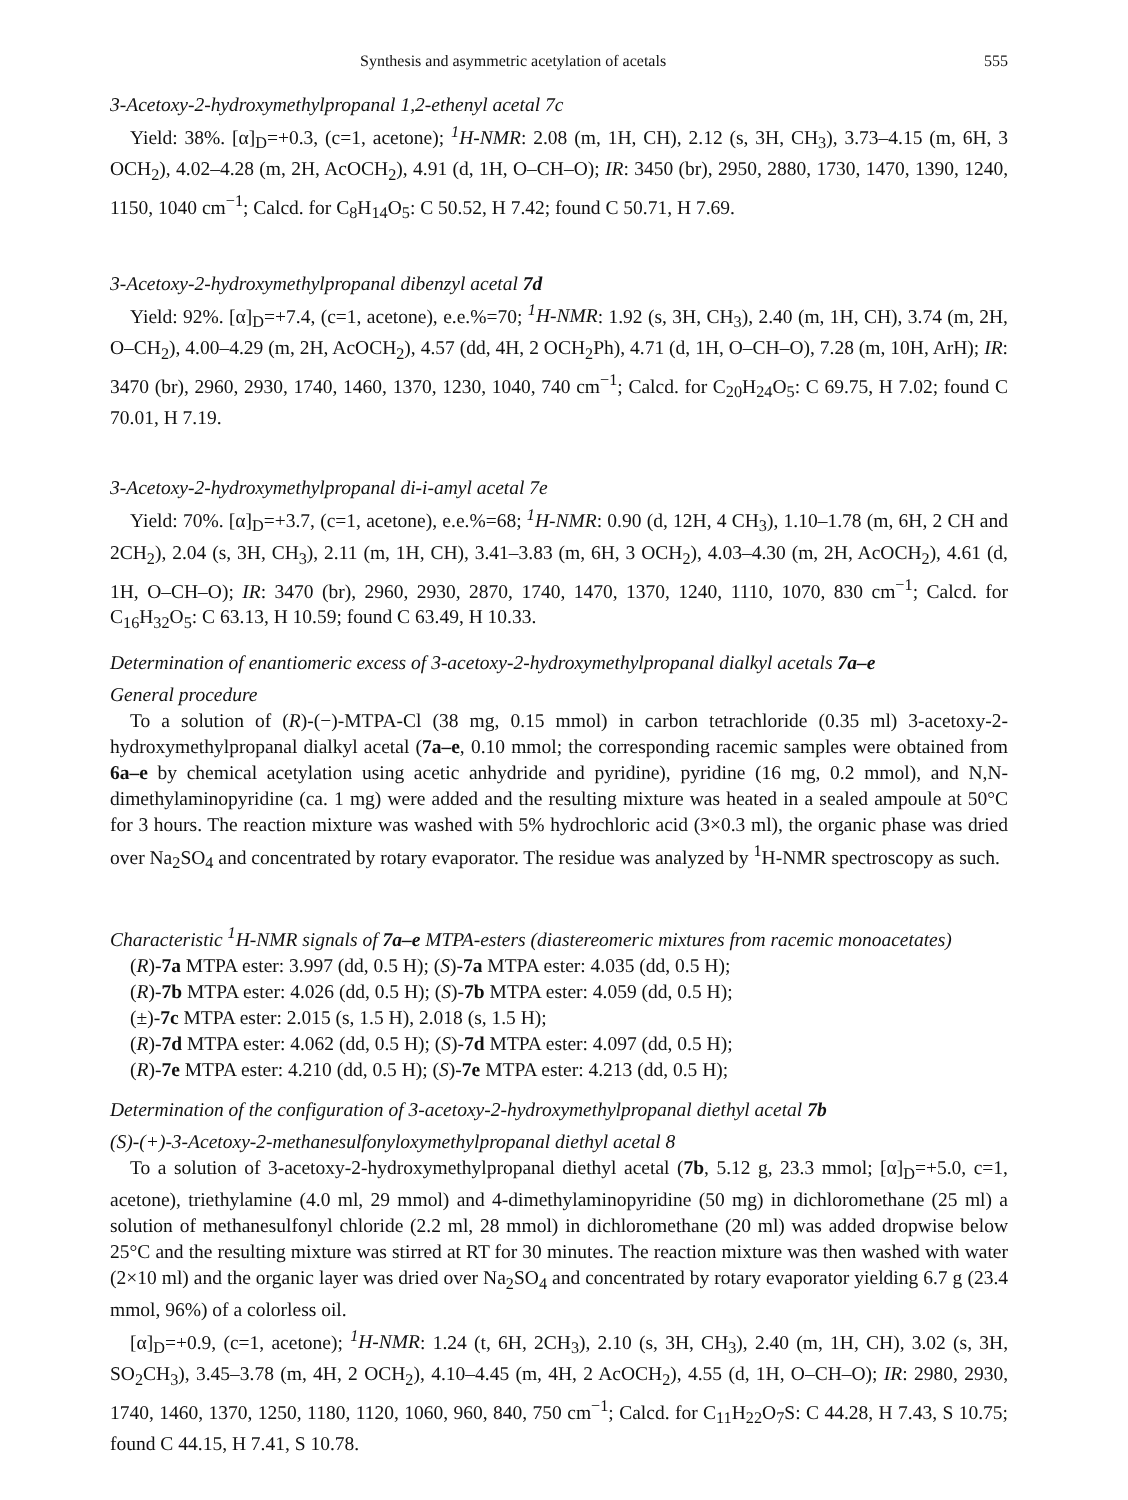Synthesis and asymmetric acetylation of acetals 555
3-Acetoxy-2-hydroxymethylpropanal 1,2-ethenyl acetal 7c
Yield: 38%. [α]<sub>D</sub>=+0.3, (c=1, acetone); <sup>1</sup>H-NMR: 2.08 (m, 1H, CH), 2.12 (s, 3H, CH<sub>3</sub>), 3.73–4.15 (m, 6H, 3 OCH<sub>2</sub>), 4.02–4.28 (m, 2H, AcOCH<sub>2</sub>), 4.91 (d, 1H, O–CH–O); IR: 3450 (br), 2950, 2880, 1730, 1470, 1390, 1240, 1150, 1040 cm<sup>−1</sup>; Calcd. for C<sub>8</sub>H<sub>14</sub>O<sub>5</sub>: C 50.52, H 7.42; found C 50.71, H 7.69.
3-Acetoxy-2-hydroxymethylpropanal dibenzyl acetal 7d
Yield: 92%. [α]<sub>D</sub>=+7.4, (c=1, acetone), e.e.%=70; <sup>1</sup>H-NMR: 1.92 (s, 3H, CH<sub>3</sub>), 2.40 (m, 1H, CH), 3.74 (m, 2H, O–CH<sub>2</sub>), 4.00–4.29 (m, 2H, AcOCH<sub>2</sub>), 4.57 (dd, 4H, 2 OCH<sub>2</sub>Ph), 4.71 (d, 1H, O–CH–O), 7.28 (m, 10H, ArH); IR: 3470 (br), 2960, 2930, 1740, 1460, 1370, 1230, 1040, 740 cm<sup>−1</sup>; Calcd. for C<sub>20</sub>H<sub>24</sub>O<sub>5</sub>: C 69.75, H 7.02; found C 70.01, H 7.19.
3-Acetoxy-2-hydroxymethylpropanal di-i-amyl acetal 7e
Yield: 70%. [α]<sub>D</sub>=+3.7, (c=1, acetone), e.e.%=68; <sup>1</sup>H-NMR: 0.90 (d, 12H, 4 CH<sub>3</sub>), 1.10–1.78 (m, 6H, 2 CH and 2CH<sub>2</sub>), 2.04 (s, 3H, CH<sub>3</sub>), 2.11 (m, 1H, CH), 3.41–3.83 (m, 6H, 3 OCH<sub>2</sub>), 4.03–4.30 (m, 2H, AcOCH<sub>2</sub>), 4.61 (d, 1H, O–CH–O); IR: 3470 (br), 2960, 2930, 2870, 1740, 1470, 1370, 1240, 1110, 1070, 830 cm<sup>−1</sup>; Calcd. for C<sub>16</sub>H<sub>32</sub>O<sub>5</sub>: C 63.13, H 10.59; found C 63.49, H 10.33.
Determination of enantiomeric excess of 3-acetoxy-2-hydroxymethylpropanal dialkyl acetals 7a–e
General procedure
To a solution of (R)-(−)-MTPA-Cl (38 mg, 0.15 mmol) in carbon tetrachloride (0.35 ml) 3-acetoxy-2-hydroxymethylpropanal dialkyl acetal (7a–e, 0.10 mmol; the corresponding racemic samples were obtained from 6a–e by chemical acetylation using acetic anhydride and pyridine), pyridine (16 mg, 0.2 mmol), and N,N-dimethylaminopyridine (ca. 1 mg) were added and the resulting mixture was heated in a sealed ampoule at 50°C for 3 hours. The reaction mixture was washed with 5% hydrochloric acid (3×0.3 ml), the organic phase was dried over Na<sub>2</sub>SO<sub>4</sub> and concentrated by rotary evaporator. The residue was analyzed by <sup>1</sup>H-NMR spectroscopy as such.
Characteristic <sup>1</sup>H-NMR signals of 7a–e MTPA-esters (diastereomeric mixtures from racemic monoacetates)
(R)-7a MTPA ester: 3.997 (dd, 0.5 H); (S)-7a MTPA ester: 4.035 (dd, 0.5 H);
(R)-7b MTPA ester: 4.026 (dd, 0.5 H); (S)-7b MTPA ester: 4.059 (dd, 0.5 H);
(±)-7c MTPA ester: 2.015 (s, 1.5 H), 2.018 (s, 1.5 H);
(R)-7d MTPA ester: 4.062 (dd, 0.5 H); (S)-7d MTPA ester: 4.097 (dd, 0.5 H);
(R)-7e MTPA ester: 4.210 (dd, 0.5 H); (S)-7e MTPA ester: 4.213 (dd, 0.5 H);
Determination of the configuration of 3-acetoxy-2-hydroxymethylpropanal diethyl acetal 7b
(S)-(+)-3-Acetoxy-2-methanesulfonyloxymethylpropanal diethyl acetal 8
To a solution of 3-acetoxy-2-hydroxymethylpropanal diethyl acetal (7b, 5.12 g, 23.3 mmol; [α]<sub>D</sub>=+5.0, c=1, acetone), triethylamine (4.0 ml, 29 mmol) and 4-dimethylaminopyridine (50 mg) in dichloromethane (25 ml) a solution of methanesulfonyl chloride (2.2 ml, 28 mmol) in dichloromethane (20 ml) was added dropwise below 25°C and the resulting mixture was stirred at RT for 30 minutes. The reaction mixture was then washed with water (2×10 ml) and the organic layer was dried over Na<sub>2</sub>SO<sub>4</sub> and concentrated by rotary evaporator yielding 6.7 g (23.4 mmol, 96%) of a colorless oil.
[α]<sub>D</sub>=+0.9, (c=1, acetone); <sup>1</sup>H-NMR: 1.24 (t, 6H, 2CH<sub>3</sub>), 2.10 (s, 3H, CH<sub>3</sub>), 2.40 (m, 1H, CH), 3.02 (s, 3H, SO<sub>2</sub>CH<sub>3</sub>), 3.45–3.78 (m, 4H, 2 OCH<sub>2</sub>), 4.10–4.45 (m, 4H, 2 AcOCH<sub>2</sub>), 4.55 (d, 1H, O–CH–O); IR: 2980, 2930, 1740, 1460, 1370, 1250, 1180, 1120, 1060, 960, 840, 750 cm<sup>−1</sup>; Calcd. for C<sub>11</sub>H<sub>22</sub>O<sub>7</sub>S: C 44.28, H 7.43, S 10.75; found C 44.15, H 7.41, S 10.78.